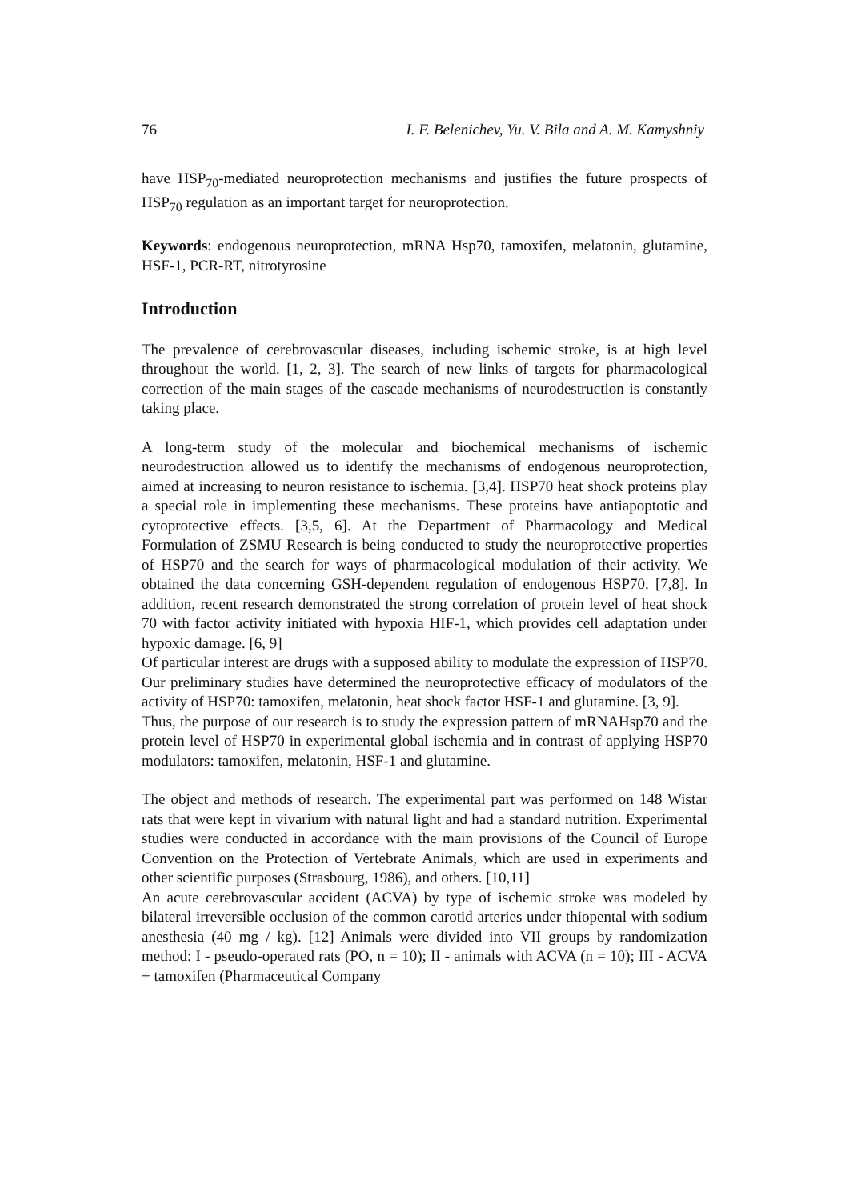76 I. F. Belenichev, Yu. V. Bila and A. M. Kamyshniy
have HSP<sub>70</sub>-mediated neuroprotection mechanisms and justifies the future prospects of HSP<sub>70</sub> regulation as an important target for neuroprotection.
Keywords: endogenous neuroprotection, mRNA Hsp70, tamoxifen, melatonin, glutamine, HSF-1, PCR-RT, nitrotyrosine
Introduction
The prevalence of cerebrovascular diseases, including ischemic stroke, is at high level throughout the world. [1, 2, 3]. The search of new links of targets for pharmacological correction of the main stages of the cascade mechanisms of neurodestruction is constantly taking place.
A long-term study of the molecular and biochemical mechanisms of ischemic neurodestruction allowed us to identify the mechanisms of endogenous neuroprotection, aimed at increasing to neuron resistance to ischemia. [3,4]. HSP70 heat shock proteins play a special role in implementing these mechanisms. These proteins have antiapoptotic and cytoprotective effects. [3,5, 6]. At the Department of Pharmacology and Medical Formulation of ZSMU Research is being conducted to study the neuroprotective properties of HSP70 and the search for ways of pharmacological modulation of their activity. We obtained the data concerning GSH-dependent regulation of endogenous HSP70. [7,8]. In addition, recent research demonstrated the strong correlation of protein level of heat shock 70 with factor activity initiated with hypoxia HIF-1, which provides cell adaptation under hypoxic damage. [6, 9]
Of particular interest are drugs with a supposed ability to modulate the expression of HSP70. Our preliminary studies have determined the neuroprotective efficacy of modulators of the activity of HSP70: tamoxifen, melatonin, heat shock factor HSF-1 and glutamine. [3, 9].
Thus, the purpose of our research is to study the expression pattern of mRNAHsp70 and the protein level of HSP70 in experimental global ischemia and in contrast of applying HSP70 modulators: tamoxifen, melatonin, HSF-1 and glutamine.
The object and methods of research. The experimental part was performed on 148 Wistar rats that were kept in vivarium with natural light and had a standard nutrition. Experimental studies were conducted in accordance with the main provisions of the Council of Europe Convention on the Protection of Vertebrate Animals, which are used in experiments and other scientific purposes (Strasbourg, 1986), and others. [10,11]
An acute cerebrovascular accident (ACVA) by type of ischemic stroke was modeled by bilateral irreversible occlusion of the common carotid arteries under thiopental with sodium anesthesia (40 mg / kg). [12] Animals were divided into VII groups by randomization method: I - pseudo-operated rats (PO, n = 10); II - animals with ACVA (n = 10); III - ACVA + tamoxifen (Pharmaceutical Company